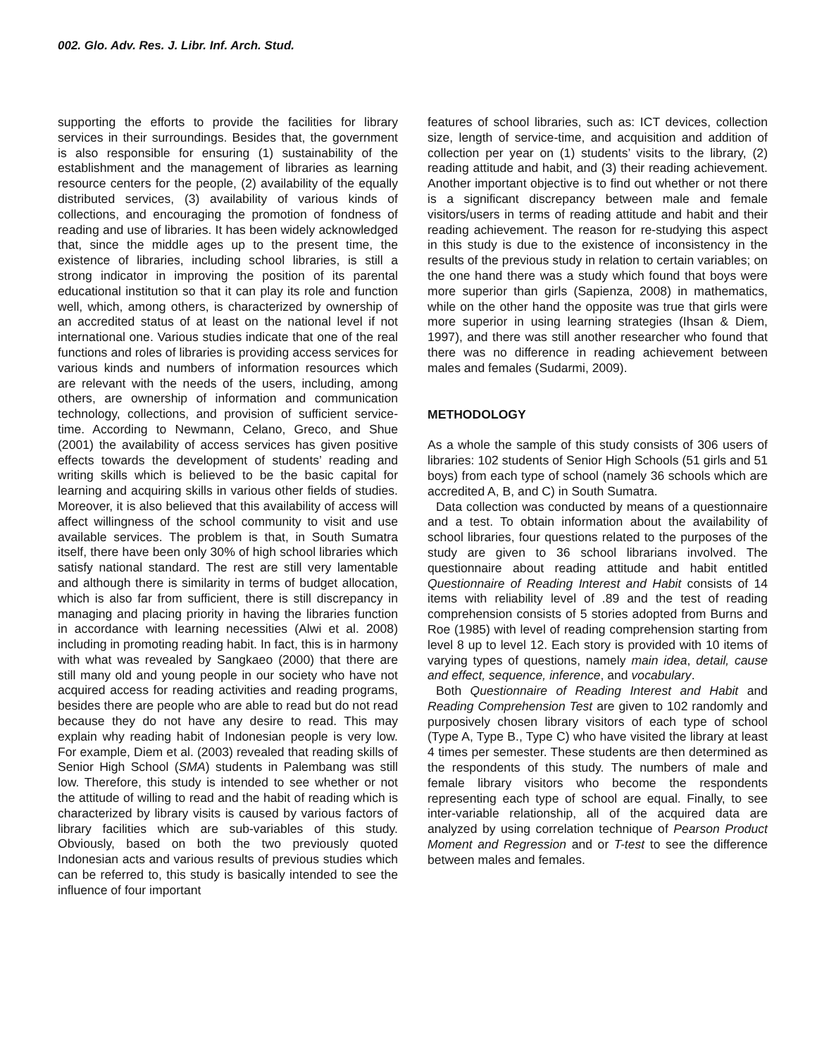002. Glo. Adv. Res. J. Libr. Inf. Arch. Stud.
supporting the efforts to provide the facilities for library services in their surroundings. Besides that, the government is also responsible for ensuring (1) sustainability of the establishment and the management of libraries as learning resource centers for the people, (2) availability of the equally distributed services, (3) availability of various kinds of collections, and encouraging the promotion of fondness of reading and use of libraries. It has been widely acknowledged that, since the middle ages up to the present time, the existence of libraries, including school libraries, is still a strong indicator in improving the position of its parental educational institution so that it can play its role and function well, which, among others, is characterized by ownership of an accredited status of at least on the national level if not international one. Various studies indicate that one of the real functions and roles of libraries is providing access services for various kinds and numbers of information resources which are relevant with the needs of the users, including, among others, are ownership of information and communication technology, collections, and provision of sufficient service-time. According to Newmann, Celano, Greco, and Shue (2001) the availability of access services has given positive effects towards the development of students’ reading and writing skills which is believed to be the basic capital for learning and acquiring skills in various other fields of studies. Moreover, it is also believed that this availability of access will affect willingness of the school community to visit and use available services. The problem is that, in South Sumatra itself, there have been only 30% of high school libraries which satisfy national standard. The rest are still very lamentable and although there is similarity in terms of budget allocation, which is also far from sufficient, there is still discrepancy in managing and placing priority in having the libraries function in accordance with learning necessities (Alwi et al. 2008) including in promoting reading habit. In fact, this is in harmony with what was revealed by Sangkaeo (2000) that there are still many old and young people in our society who have not acquired access for reading activities and reading programs, besides there are people who are able to read but do not read because they do not have any desire to read. This may explain why reading habit of Indonesian people is very low. For example, Diem et al. (2003) revealed that reading skills of Senior High School (SMA) students in Palembang was still low. Therefore, this study is intended to see whether or not the attitude of willing to read and the habit of reading which is characterized by library visits is caused by various factors of library facilities which are sub-variables of this study. Obviously, based on both the two previously quoted Indonesian acts and various results of previous studies which can be referred to, this study is basically intended to see the influence of four important
features of school libraries, such as: ICT devices, collection size, length of service-time, and acquisition and addition of collection per year on (1) students’ visits to the library, (2) reading attitude and habit, and (3) their reading achievement. Another important objective is to find out whether or not there is a significant discrepancy between male and female visitors/users in terms of reading attitude and habit and their reading achievement. The reason for re-studying this aspect in this study is due to the existence of inconsistency in the results of the previous study in relation to certain variables; on the one hand there was a study which found that boys were more superior than girls (Sapienza, 2008) in mathematics, while on the other hand the opposite was true that girls were more superior in using learning strategies (Ihsan & Diem, 1997), and there was still another researcher who found that there was no difference in reading achievement between males and females (Sudarmi, 2009).
METHODOLOGY
As a whole the sample of this study consists of 306 users of libraries: 102 students of Senior High Schools (51 girls and 51 boys) from each type of school (namely 36 schools which are accredited A, B, and C) in South Sumatra.
Data collection was conducted by means of a questionnaire and a test. To obtain information about the availability of school libraries, four questions related to the purposes of the study are given to 36 school librarians involved. The questionnaire about reading attitude and habit entitled Questionnaire of Reading Interest and Habit consists of 14 items with reliability level of .89 and the test of reading comprehension consists of 5 stories adopted from Burns and Roe (1985) with level of reading comprehension starting from level 8 up to level 12. Each story is provided with 10 items of varying types of questions, namely main idea, detail, cause and effect, sequence, inference, and vocabulary.
Both Questionnaire of Reading Interest and Habit and Reading Comprehension Test are given to 102 randomly and purposively chosen library visitors of each type of school (Type A, Type B., Type C) who have visited the library at least 4 times per semester. These students are then determined as the respondents of this study. The numbers of male and female library visitors who become the respondents representing each type of school are equal. Finally, to see inter-variable relationship, all of the acquired data are analyzed by using correlation technique of Pearson Product Moment and Regression and or T-test to see the difference between males and females.